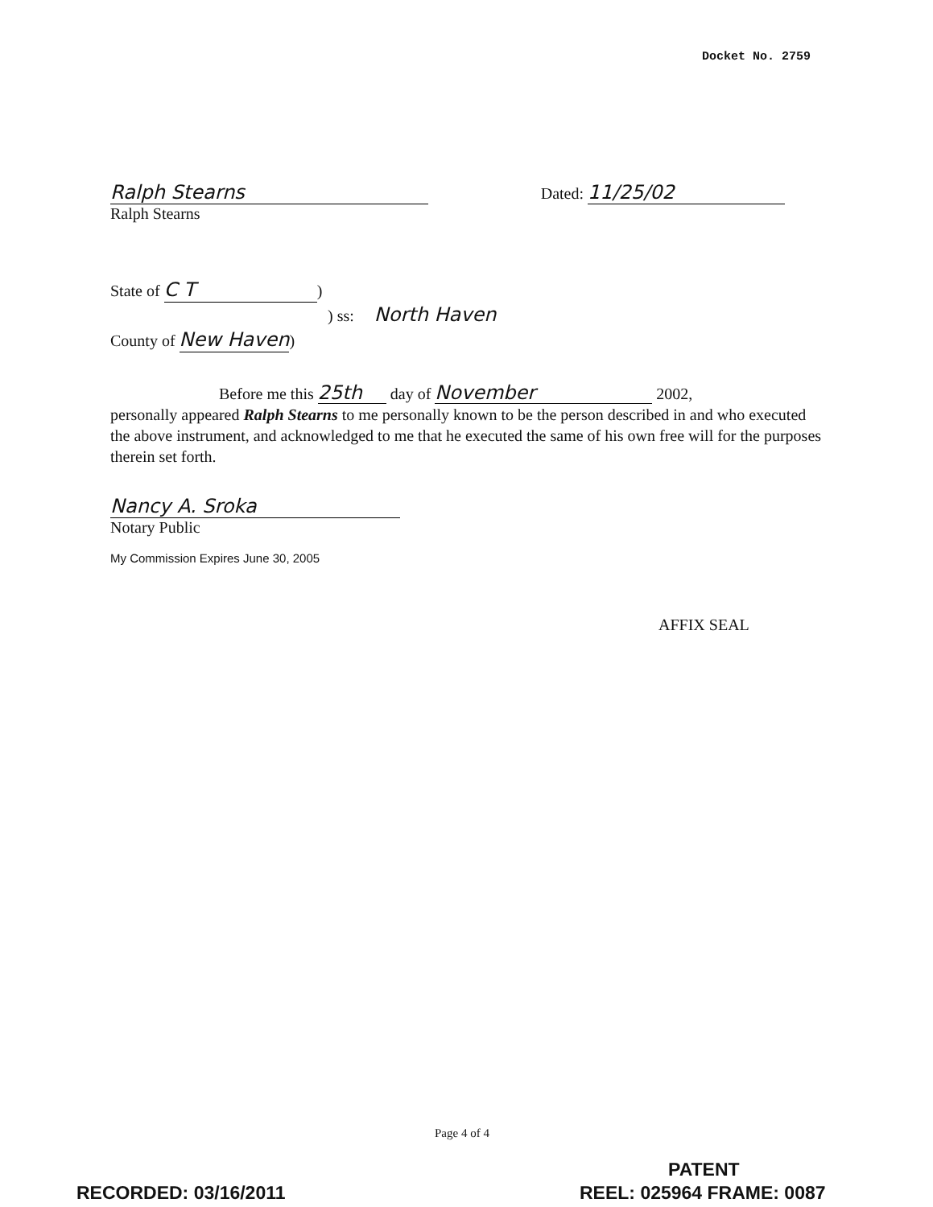Docket No. 2759
Ralph Stearns
Ralph Stearns
Dated: 11/25/02
State of C T)
) ss: North Haven
County of New Haven)
Before me this 25th day of November 2002,
personally appeared Ralph Stearns to me personally known to be the person described in and who executed the above instrument, and acknowledged to me that he executed the same of his own free will for the purposes therein set forth.
Nancy A. Sroka
Notary Public
My Commission Expires June 30, 2005
AFFIX SEAL
Page 4 of 4
PATENT
RECORDED: 03/16/2011 REEL: 025964 FRAME: 0087